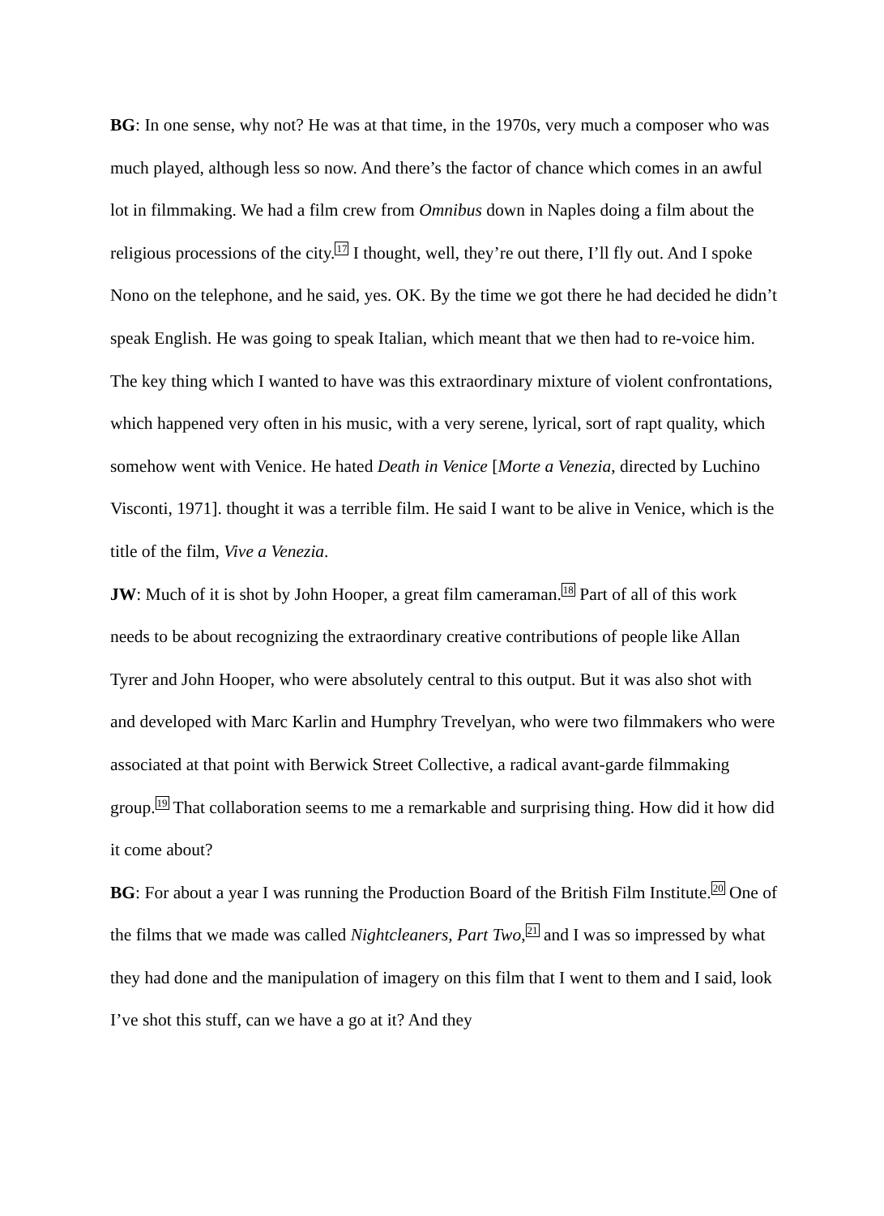BG: In one sense, why not? He was at that time, in the 1970s, very much a composer who was much played, although less so now. And there’s the factor of chance which comes in an awful lot in filmmaking. We had a film crew from Omnibus down in Naples doing a film about the religious processions of the city.<sup>17</sup> I thought, well, they’re out there, I’ll fly out. And I spoke Nono on the telephone, and he said, yes. OK. By the time we got there he had decided he didn’t speak English. He was going to speak Italian, which meant that we then had to re-voice him. The key thing which I wanted to have was this extraordinary mixture of violent confrontations, which happened very often in his music, with a very serene, lyrical, sort of rapt quality, which somehow went with Venice. He hated Death in Venice [Morte a Venezia, directed by Luchino Visconti, 1971]. thought it was a terrible film. He said I want to be alive in Venice, which is the title of the film, Vive a Venezia.
JW: Much of it is shot by John Hooper, a great film cameraman.<sup>18</sup> Part of all of this work needs to be about recognizing the extraordinary creative contributions of people like Allan Tyrer and John Hooper, who were absolutely central to this output. But it was also shot with and developed with Marc Karlin and Humphry Trevelyan, who were two filmmakers who were associated at that point with Berwick Street Collective, a radical avant-garde filmmaking group.<sup>19</sup> That collaboration seems to me a remarkable and surprising thing. How did it how did it come about?
BG: For about a year I was running the Production Board of the British Film Institute.<sup>20</sup> One of the films that we made was called Nightcleaners, Part Two,<sup>21</sup> and I was so impressed by what they had done and the manipulation of imagery on this film that I went to them and I said, look I’ve shot this stuff, can we have a go at it? And they